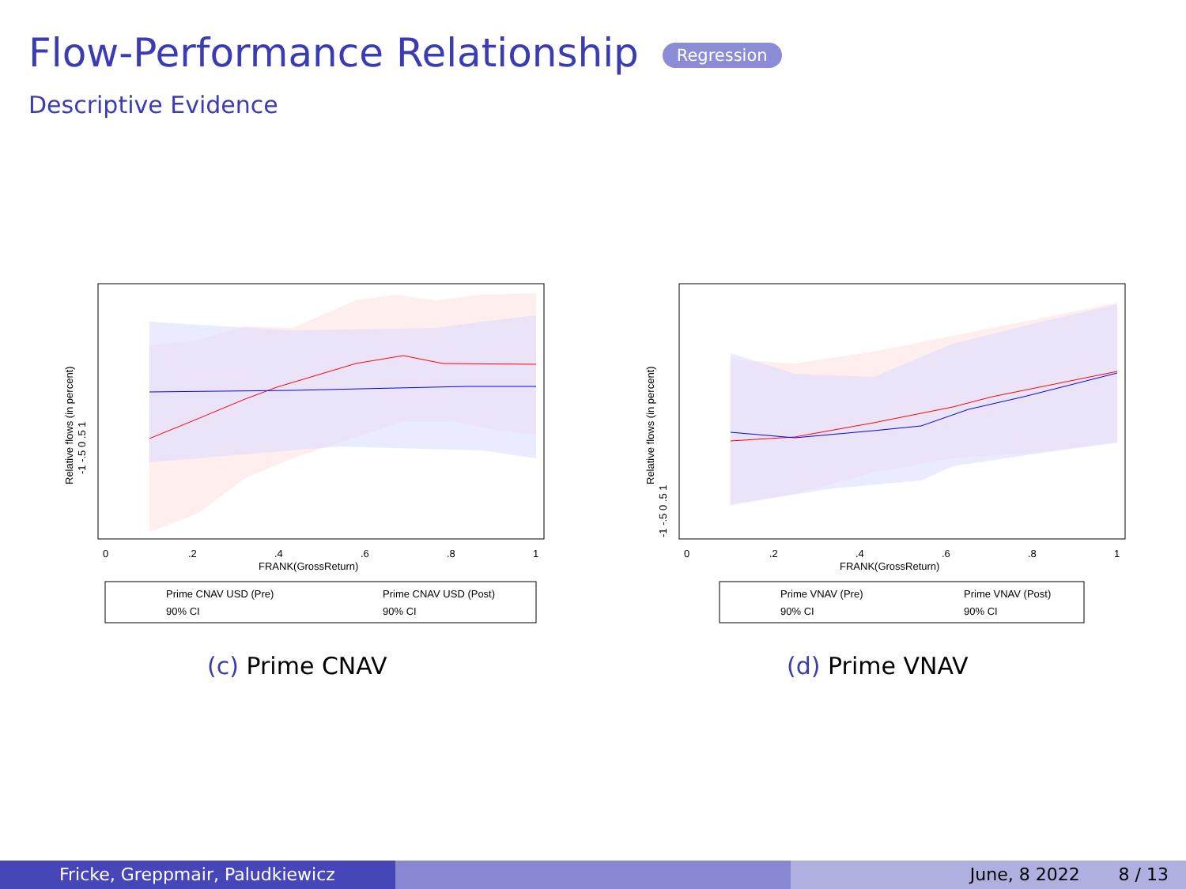Flow-Performance Relationship Regression
Descriptive Evidence
0
.2
.4
.6
.8
1
FRANK(GrossReturn)
Relative flows (in percent)
-1 -.5 0 .5 1
Prime CNAV USD (Pre)
Prime CNAV USD (Post)
90% CI
90% CI
0
.2
.4
.6
.8
1
FRANK(GrossReturn)
Relative flows (in percent)
-1 -.5 0 .5 1
Prime VNAV (Pre)
Prime VNAV (Post)
90% CI
90% CI
(c) Prime CNAV (d) Prime VNAV
Fricke, Greppmair, Paludkiewicz June, 8 2022 8 / 13